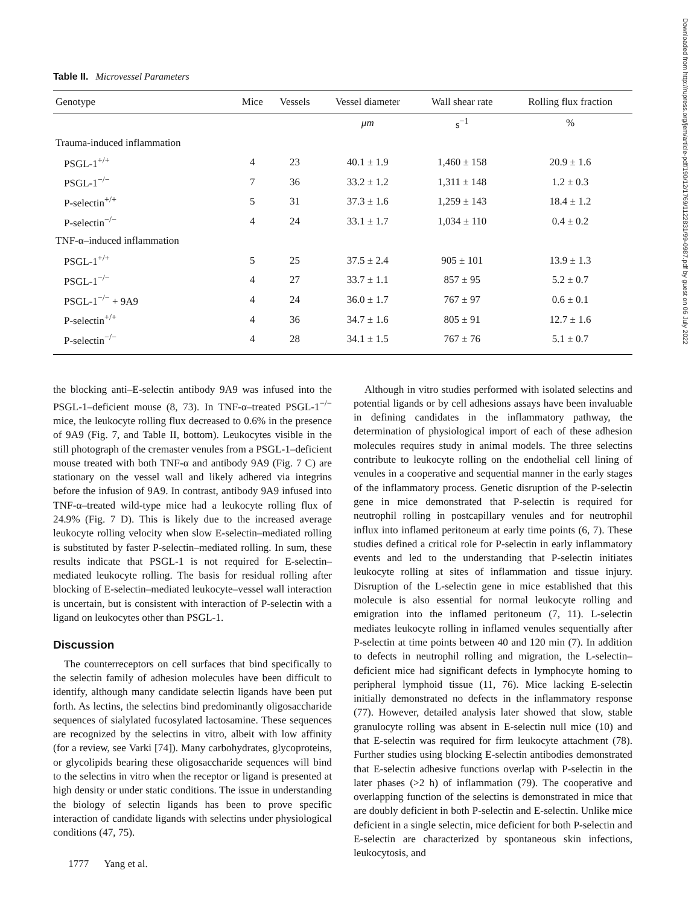Downloaded from http://rupress.org/jem/article-pdf/190/12/1769/1122831/99-0987.pdf by guest on 06 July 2022
Table II. Microvessel Parameters
| Genotype | Mice | Vessels | Vessel diameter | Wall shear rate | Rolling flux fraction |
| --- | --- | --- | --- | --- | --- |
| | | | μm | s<sup>−1</sup> | % |
| Trauma-induced inflammation | | | | | |
| PSGL-1<sup>+/+</sup> | 4 | 23 | 40.1 ± 1.9 | 1,460 ± 158 | 20.9 ± 1.6 |
| PSGL-1<sup>−/−</sup> | 7 | 36 | 33.2 ± 1.2 | 1,311 ± 148 | 1.2 ± 0.3 |
| P-selectin<sup>+/+</sup> | 5 | 31 | 37.3 ± 1.6 | 1,259 ± 143 | 18.4 ± 1.2 |
| P-selectin<sup>−/−</sup> | 4 | 24 | 33.1 ± 1.7 | 1,034 ± 110 | 0.4 ± 0.2 |
| TNF-α–induced inflammation | | | | | |
| PSGL-1<sup>+/+</sup> | 5 | 25 | 37.5 ± 2.4 | 905 ± 101 | 13.9 ± 1.3 |
| PSGL-1<sup>−/−</sup> | 4 | 27 | 33.7 ± 1.1 | 857 ± 95 | 5.2 ± 0.7 |
| PSGL-1<sup>−/−</sup> + 9A9 | 4 | 24 | 36.0 ± 1.7 | 767 ± 97 | 0.6 ± 0.1 |
| P-selectin<sup>+/+</sup> | 4 | 36 | 34.7 ± 1.6 | 805 ± 91 | 12.7 ± 1.6 |
| P-selectin<sup>−/−</sup> | 4 | 28 | 34.1 ± 1.5 | 767 ± 76 | 5.1 ± 0.7 |
the blocking anti–E-selectin antibody 9A9 was infused into the PSGL-1–deficient mouse (8, 73). In TNF-α–treated PSGL-1<sup>−/−</sup> mice, the leukocyte rolling flux decreased to 0.6% in the presence of 9A9 (Fig. 7, and Table II, bottom). Leukocytes visible in the still photograph of the cremaster venules from a PSGL-1–deficient mouse treated with both TNF-α and antibody 9A9 (Fig. 7 C) are stationary on the vessel wall and likely adhered via integrins before the infusion of 9A9. In contrast, antibody 9A9 infused into TNF-α–treated wild-type mice had a leukocyte rolling flux of 24.9% (Fig. 7 D). This is likely due to the increased average leukocyte rolling velocity when slow E-selectin–mediated rolling is substituted by faster P-selectin–mediated rolling. In sum, these results indicate that PSGL-1 is not required for E-selectin–mediated leukocyte rolling. The basis for residual rolling after blocking of E-selectin–mediated leukocyte–vessel wall interaction is uncertain, but is consistent with interaction of P-selectin with a ligand on leukocytes other than PSGL-1.
Discussion
The counterreceptors on cell surfaces that bind specifically to the selectin family of adhesion molecules have been difficult to identify, although many candidate selectin ligands have been put forth. As lectins, the selectins bind predominantly oligosaccharide sequences of sialylated fucosylated lactosamine. These sequences are recognized by the selectins in vitro, albeit with low affinity (for a review, see Varki [74]). Many carbohydrates, glycoproteins, or glycolipids bearing these oligosaccharide sequences will bind to the selectins in vitro when the receptor or ligand is presented at high density or under static conditions. The issue in understanding the biology of selectin ligands has been to prove specific interaction of candidate ligands with selectins under physiological conditions (47, 75).
1777 Yang et al.
Although in vitro studies performed with isolated selectins and potential ligands or by cell adhesions assays have been invaluable in defining candidates in the inflammatory pathway, the determination of physiological import of each of these adhesion molecules requires study in animal models. The three selectins contribute to leukocyte rolling on the endothelial cell lining of venules in a cooperative and sequential manner in the early stages of the inflammatory process. Genetic disruption of the P-selectin gene in mice demonstrated that P-selectin is required for neutrophil rolling in postcapillary venules and for neutrophil influx into inflamed peritoneum at early time points (6, 7). These studies defined a critical role for P-selectin in early inflammatory events and led to the understanding that P-selectin initiates leukocyte rolling at sites of inflammation and tissue injury. Disruption of the L-selectin gene in mice established that this molecule is also essential for normal leukocyte rolling and emigration into the inflamed peritoneum (7, 11). L-selectin mediates leukocyte rolling in inflamed venules sequentially after P-selectin at time points between 40 and 120 min (7). In addition to defects in neutrophil rolling and migration, the L-selectin–deficient mice had significant defects in lymphocyte homing to peripheral lymphoid tissue (11, 76). Mice lacking E-selectin initially demonstrated no defects in the inflammatory response (77). However, detailed analysis later showed that slow, stable granulocyte rolling was absent in E-selectin null mice (10) and that E-selectin was required for firm leukocyte attachment (78). Further studies using blocking E-selectin antibodies demonstrated that E-selectin adhesive functions overlap with P-selectin in the later phases (>2 h) of inflammation (79). The cooperative and overlapping function of the selectins is demonstrated in mice that are doubly deficient in both P-selectin and E-selectin. Unlike mice deficient in a single selectin, mice deficient for both P-selectin and E-selectin are characterized by spontaneous skin infections, leukocytosis, and